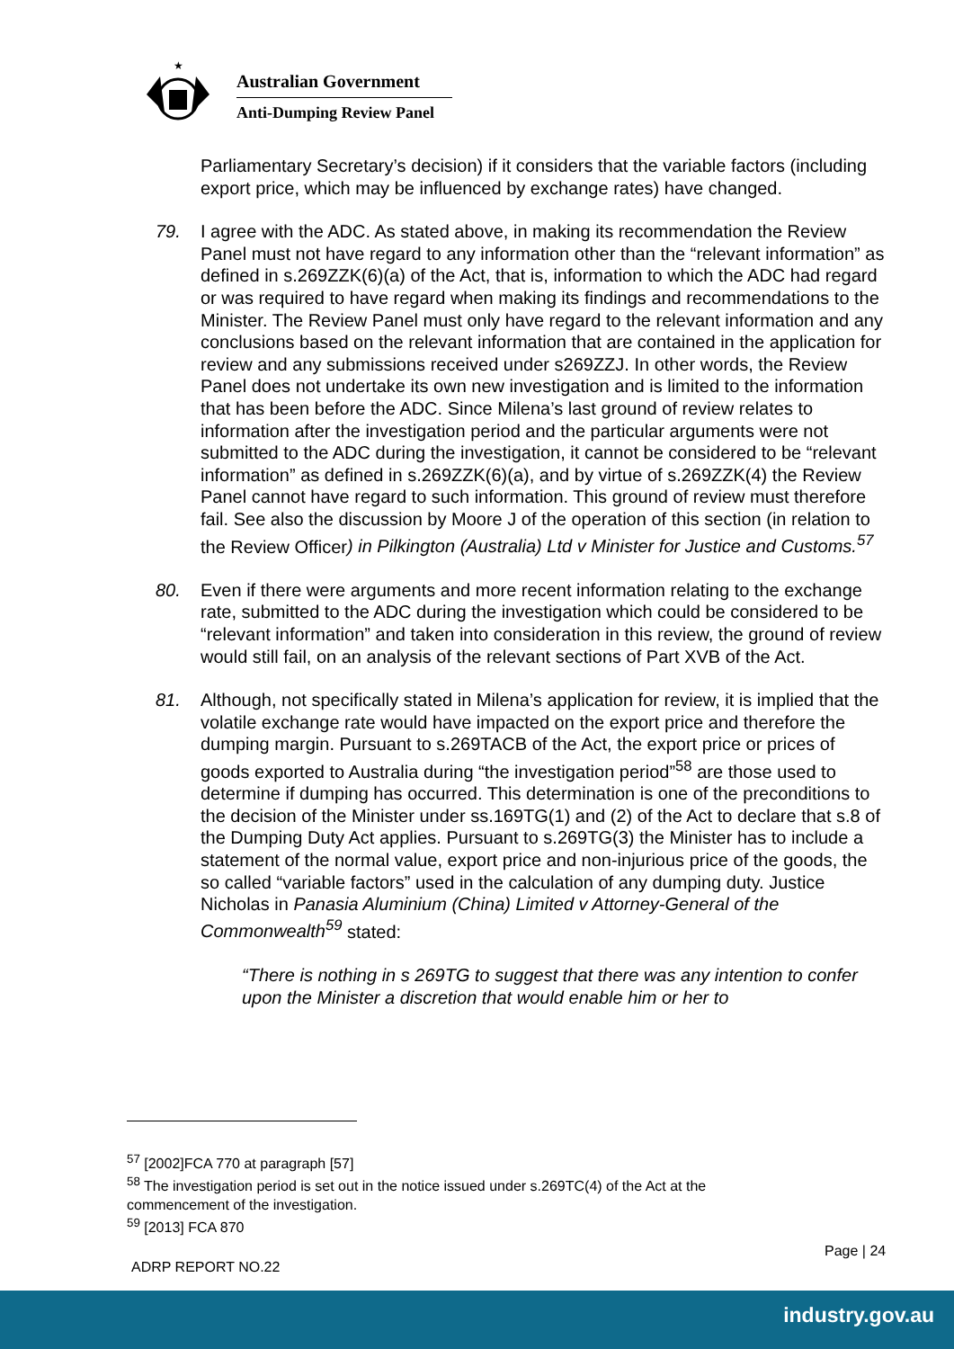★
Australian Government
Anti-Dumping Review Panel
Parliamentary Secretary’s decision) if it considers that the variable factors (including export price, which may be influenced by exchange rates) have changed.
79. I agree with the ADC. As stated above, in making its recommendation the Review Panel must not have regard to any information other than the “relevant information” as defined in s.269ZZK(6)(a) of the Act, that is, information to which the ADC had regard or was required to have regard when making its findings and recommendations to the Minister. The Review Panel must only have regard to the relevant information and any conclusions based on the relevant information that are contained in the application for review and any submissions received under s269ZZJ. In other words, the Review Panel does not undertake its own new investigation and is limited to the information that has been before the ADC. Since Milena’s last ground of review relates to information after the investigation period and the particular arguments were not submitted to the ADC during the investigation, it cannot be considered to be “relevant information” as defined in s.269ZZK(6)(a), and by virtue of s.269ZZK(4) the Review Panel cannot have regard to such information. This ground of review must therefore fail. See also the discussion by Moore J of the operation of this section (in relation to the Review Officer) in Pilkington (Australia) Ltd v Minister for Justice and Customs.<sup>57</sup>
80. Even if there were arguments and more recent information relating to the exchange rate, submitted to the ADC during the investigation which could be considered to be “relevant information” and taken into consideration in this review, the ground of review would still fail, on an analysis of the relevant sections of Part XVB of the Act.
81. Although, not specifically stated in Milena’s application for review, it is implied that the volatile exchange rate would have impacted on the export price and therefore the dumping margin. Pursuant to s.269TACB of the Act, the export price or prices of goods exported to Australia during “the investigation period”<sup>58</sup> are those used to determine if dumping has occurred. This determination is one of the preconditions to the decision of the Minister under ss.169TG(1) and (2) of the Act to declare that s.8 of the Dumping Duty Act applies. Pursuant to s.269TG(3) the Minister has to include a statement of the normal value, export price and non-injurious price of the goods, the so called “variable factors” used in the calculation of any dumping duty. Justice Nicholas in Panasia Aluminium (China) Limited v Attorney-General of the Commonwealth<sup>59</sup> stated:
“There is nothing in s 269TG to suggest that there was any intention to confer upon the Minister a discretion that would enable him or her to
<sup>57</sup> [2002]FCA 770 at paragraph [57]
<sup>58</sup> The investigation period is set out in the notice issued under s.269TC(4) of the Act at the commencement of the investigation.
<sup>59</sup> [2013] FCA 870
Page | 24
ADRP REPORT NO.22
industry.gov.au